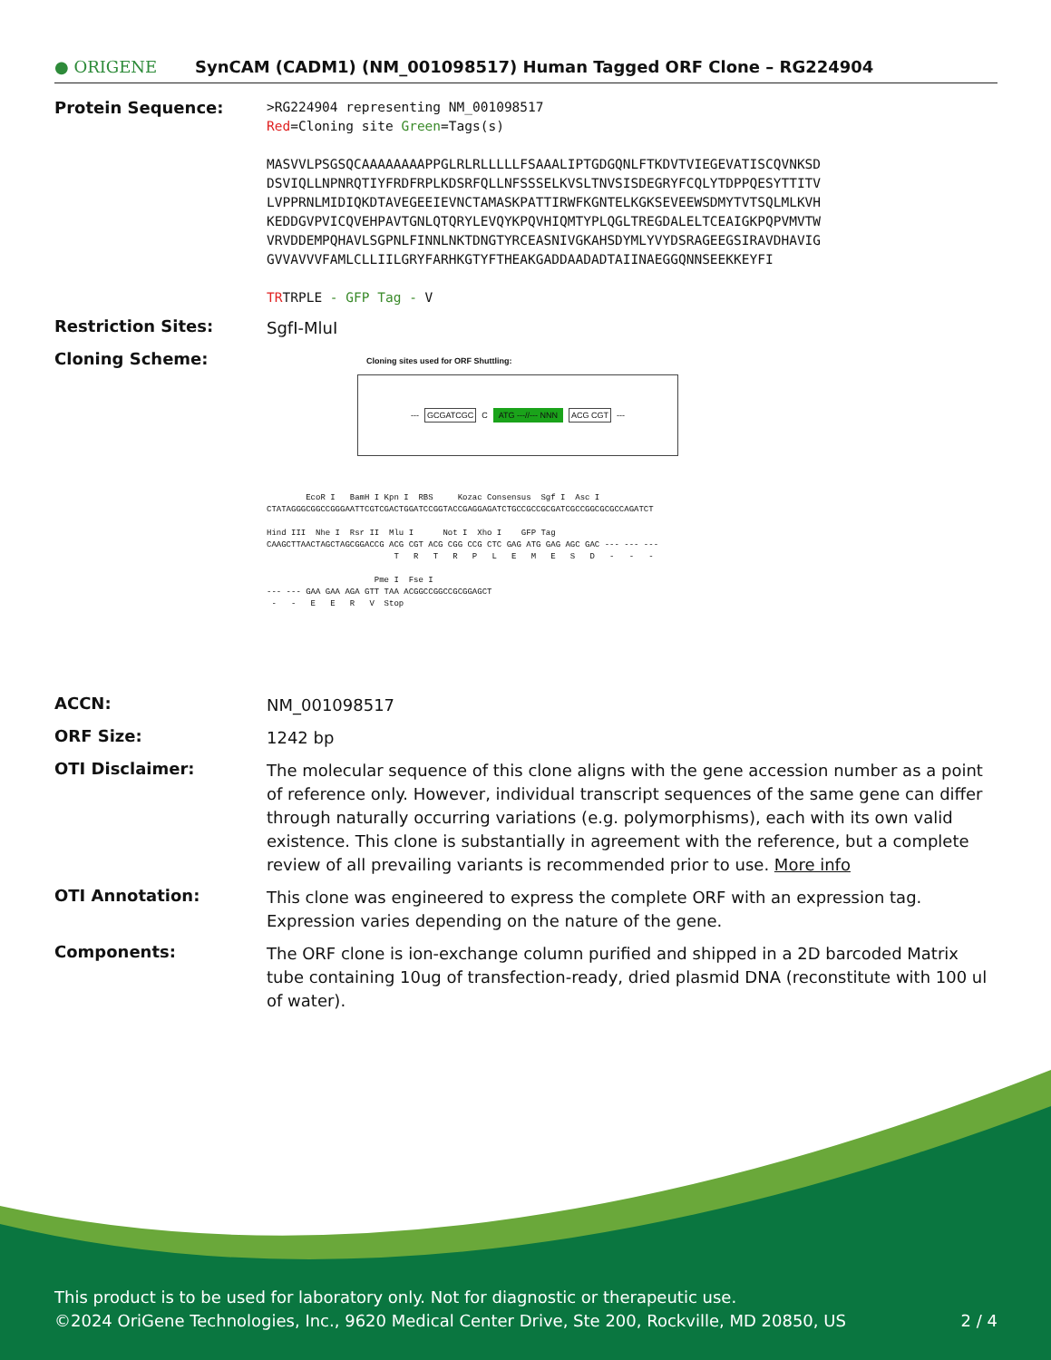● ORIGENE
SynCAM (CADM1) (NM_001098517) Human Tagged ORF Clone – RG224904
Protein Sequence:
>RG224904 representing NM_001098517
Red=Cloning site Green=Tags(s)
MASVVLPSGSQCAAAAAAAAPPGLRLRLLLLLFSAAALIPTGDGQNLFTKDVTVIEGEVATISCQVNKSD
DSVIQLLNPNRQTIYFRDFRPLKDSRFQLLNFSSSELKVSLTNVSISDEGRYFCQLYTDPPQESYTTITV
LVPPRNLMIDIQKDTAVEGEEIEVNCTAMASKPATTIRWFKGNTELKGKSEVEEWSDMYTVTSQLMLKVH
KEDDGVPVICQVEHPAVTGNLQTQRYLEVQYKPQVHIQMTYPLQGLTREGDALELTCEAIGKPQPVMVTW
VRVDDEMPQHAVLSGPNLFINNLNKTDNGTYRCEASNIVGKAHSDYMLYVYDSRAGEEGSIRAVDHAVIG
GVVAVVVFAMLCLLIILGRYFARHKGTYFTHEAKGADDAADADTAIINAEGGQNNSEEKKEYFI
TRTRPLE - GFP Tag - V
Restriction Sites:
SgfI-MluI
Cloning Scheme:
Cloning sites used for ORF Shuttling:
--- GCGATCGC C ATG ---//--- NNN ACG CGT ---
EcoR I BamH I Kpn I RBS Kozac Consensus Sgf I Asc I CTATAGGGCGGCCGGGAATTCGTCGACTGGATCCGGTACCGAGGAGATCTGCCGCCGCGATCGCCGGCGCGCCAGATCT Hind III Nhe I Rsr II Mlu I Not I Xho I GFP Tag CAAGCTTAACTAGCTAGCGGACCG ACG CGT ACG CGG CCG CTC GAG ATG GAG AGC GAC --- --- --- T R T R P L E M E S D - - - Pme I Fse I --- --- GAA GAA AGA GTT TAA ACGGCCGGCCGCGGAGCT - - E E R V Stop
ACCN:
NM_001098517
ORF Size:
1242 bp
OTI Disclaimer:
The molecular sequence of this clone aligns with the gene accession number as a point of reference only. However, individual transcript sequences of the same gene can differ through naturally occurring variations (e.g. polymorphisms), each with its own valid existence. This clone is substantially in agreement with the reference, but a complete review of all prevailing variants is recommended prior to use. More info
OTI Annotation:
This clone was engineered to express the complete ORF with an expression tag. Expression varies depending on the nature of the gene.
Components:
The ORF clone is ion-exchange column purified and shipped in a 2D barcoded Matrix tube containing 10ug of transfection-ready, dried plasmid DNA (reconstitute with 100 ul of water).
This product is to be used for laboratory only. Not for diagnostic or therapeutic use.
©2024 OriGene Technologies, Inc., 9620 Medical Center Drive, Ste 200, Rockville, MD 20850, US 2 / 4